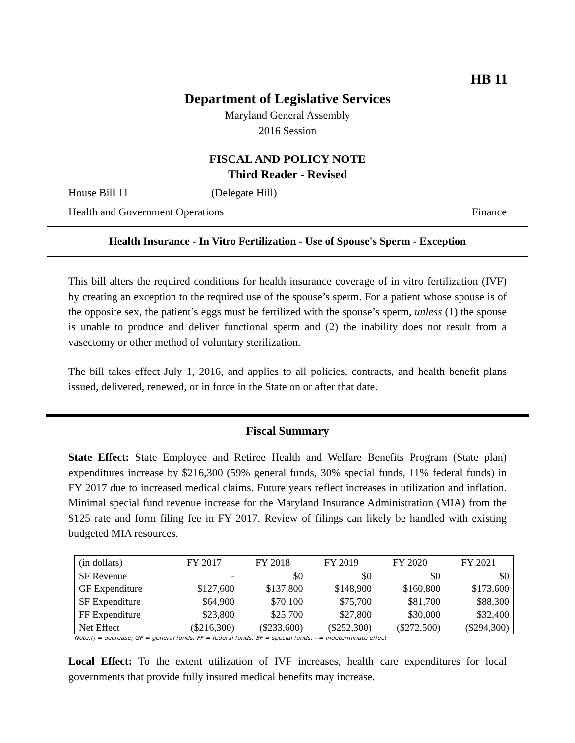HB 11
Department of Legislative Services
Maryland General Assembly
2016 Session
FISCAL AND POLICY NOTE
Third Reader - Revised
House Bill 11 (Delegate Hill)
Health and Government Operations Finance
Health Insurance - In Vitro Fertilization - Use of Spouse's Sperm - Exception
This bill alters the required conditions for health insurance coverage of in vitro fertilization (IVF) by creating an exception to the required use of the spouse’s sperm. For a patient whose spouse is of the opposite sex, the patient’s eggs must be fertilized with the spouse’s sperm, unless (1) the spouse is unable to produce and deliver functional sperm and (2) the inability does not result from a vasectomy or other method of voluntary sterilization.
The bill takes effect July 1, 2016, and applies to all policies, contracts, and health benefit plans issued, delivered, renewed, or in force in the State on or after that date.
Fiscal Summary
State Effect: State Employee and Retiree Health and Welfare Benefits Program (State plan) expenditures increase by $216,300 (59% general funds, 30% special funds, 11% federal funds) in FY 2017 due to increased medical claims. Future years reflect increases in utilization and inflation. Minimal special fund revenue increase for the Maryland Insurance Administration (MIA) from the $125 rate and form filing fee in FY 2017. Review of filings can likely be handled with existing budgeted MIA resources.
| (in dollars) | FY 2017 | FY 2018 | FY 2019 | FY 2020 | FY 2021 |
| --- | --- | --- | --- | --- | --- |
| SF Revenue | - | $0 | $0 | $0 | $0 |
| GF Expenditure | $127,600 | $137,800 | $148,900 | $160,800 | $173,600 |
| SF Expenditure | $64,900 | $70,100 | $75,700 | $81,700 | $88,300 |
| FF Expenditure | $23,800 | $25,700 | $27,800 | $30,000 | $32,400 |
| Net Effect | ($216,300) | ($233,600) | ($252,300) | ($272,500) | ($294,300) |
Note:() = decrease; GF = general funds; FF = federal funds; SF = special funds; - = indeterminate effect
Local Effect: To the extent utilization of IVF increases, health care expenditures for local governments that provide fully insured medical benefits may increase.